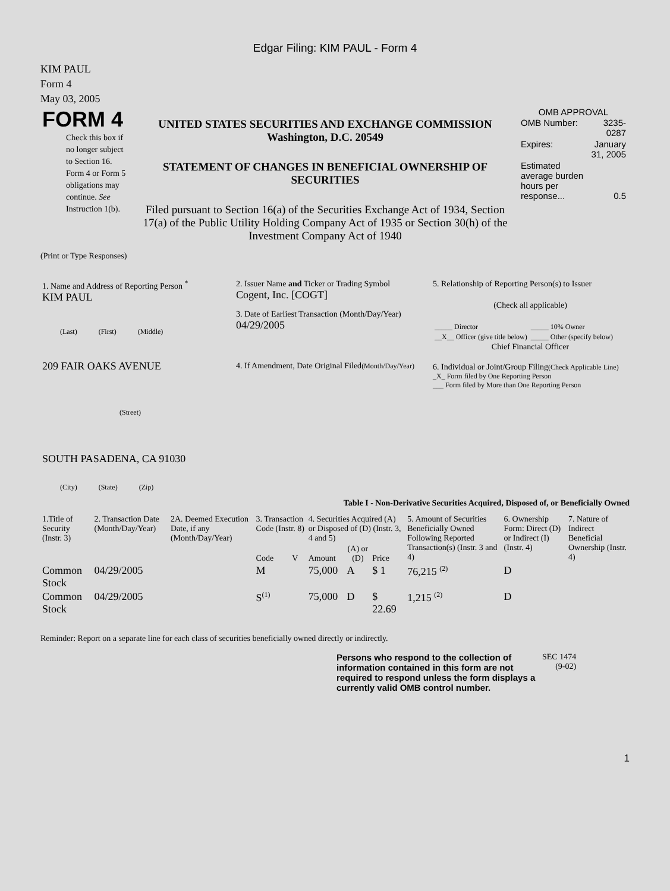Edgar Filing: KIM PAUL - Form 4
KIM PAUL
Form 4
May 03, 2005
| FORM 4 Check this box if no longer subject to Section 16. Form 4 or Form 5 obligations may continue. See Instruction 1(b). | UNITED STATES SECURITIES AND EXCHANGE COMMISSION Washington, D.C. 20549 STATEMENT OF CHANGES IN BENEFICIAL OWNERSHIP OF SECURITIES Filed pursuant to Section 16(a) of the Securities Exchange Act of 1934, Section 17(a) of the Public Utility Holding Company Act of 1935 or Section 30(h) of the Investment Company Act of 1940 | OMB APPROVAL / OMB Number: / 3235-0287 / / Expires: / January 31, 2005 / / Estimated average burden hours per response... / 0.5 / |
(Print or Type Responses)
| 1. Name and Address of Reporting Person <sup>*</sup> KIM PAUL (Last) (First) (Middle) 209 FAIR OAKS AVENUE (Street) SOUTH PASADENA, CA 91030 (City) (State) (Zip) | 2. Issuer Name and Ticker or Trading Symbol Cogent, Inc. [COGT] 3. Date of Earliest Transaction (Month/Day/Year) 04/29/2005 4. If Amendment, Date Original Filed (Month/Day/Year) | 5. Relationship of Reporting Person(s) to Issuer (Check all applicable) / _____ Director / _____ 10% Owner / / __X__ Officer (give title below) / _____ Other (specify below) / Chief Financial Officer 6. Individual or Joint/Group Filing (Check Applicable Line) _X_ Form filed by One Reporting Person ___ Form filed by More than One Reporting Person |
Table I - Non-Derivative Securities Acquired, Disposed of, or Beneficially Owned
| 1.Title of Security (Instr. 3) | 2. Transaction Date (Month/Day/Year) | 2A. Deemed Execution Date, if any (Month/Day/Year) | 3. Transaction Code (Instr. 8) | | 4. Securities Acquired (A) or Disposed of (D) (Instr. 3, 4 and 5) | | | 5. Amount of Securities Beneficially Owned Following Reported Transaction(s) (Instr. 3 and 4) | 6. Ownership Form: Direct (D) or Indirect (I) (Instr. 4) | 7. Nature of Indirect Beneficial Ownership (Instr. 4) |
| --- | --- | --- | --- | --- | --- | --- | --- | --- | --- | --- |
| | | | Code | V | Amount | (A) or (D) | Price | | | |
| Common Stock | 04/29/2005 | | M | | 75,000 | A | $ 1 | 76,215 <sup>(2)</sup> | D | |
| Common Stock | 04/29/2005 | | S<sup>(1)</sup> | | 75,000 | D | $ 22.69 | 1,215 <sup>(2)</sup> | D | |
Reminder: Report on a separate line for each class of securities beneficially owned directly or indirectly.
| Persons who respond to the collection of information contained in this form are not required to respond unless the form displays a currently valid OMB control number. | SEC 1474 (9-02) |
1